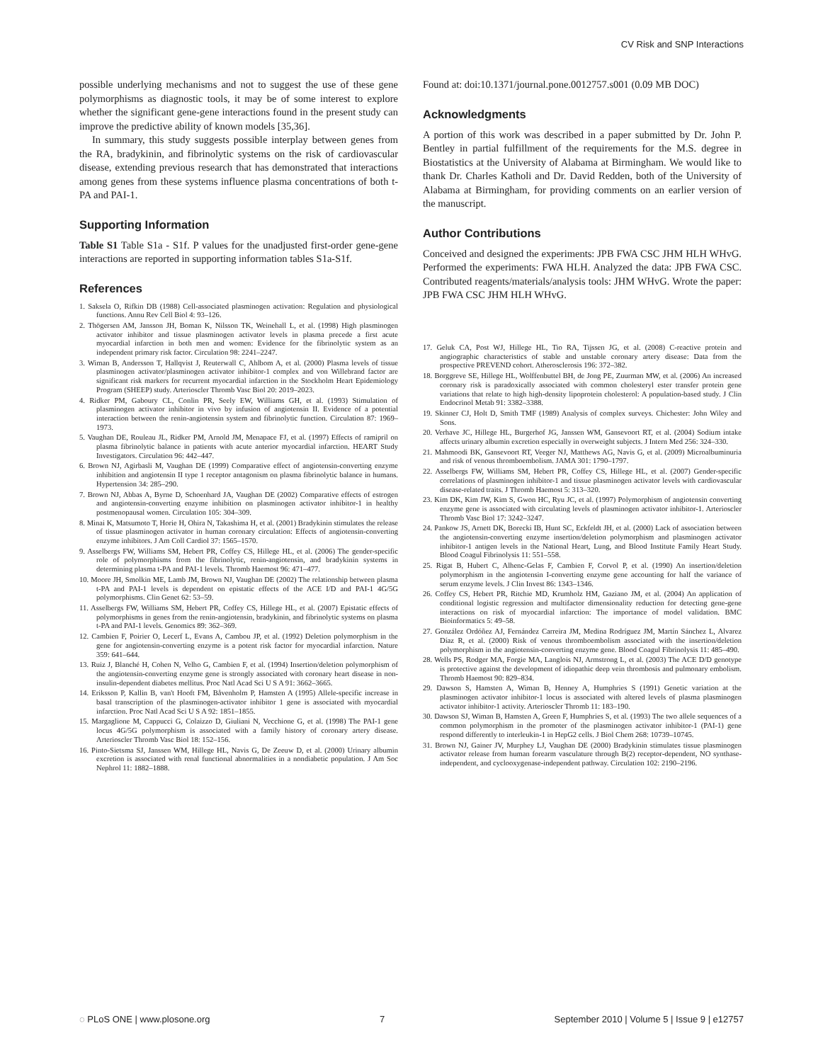CV Risk and SNP Interactions
possible underlying mechanisms and not to suggest the use of these gene polymorphisms as diagnostic tools, it may be of some interest to explore whether the significant gene-gene interactions found in the present study can improve the predictive ability of known models [35,36].
In summary, this study suggests possible interplay between genes from the RA, bradykinin, and fibrinolytic systems on the risk of cardiovascular disease, extending previous research that has demonstrated that interactions among genes from these systems influence plasma concentrations of both t-PA and PAI-1.
Supporting Information
Table S1 Table S1a - S1f. P values for the unadjusted first-order gene-gene interactions are reported in supporting information tables S1a-S1f.
References
1. Saksela O, Rifkin DB (1988) Cell-associated plasminogen activation: Regulation and physiological functions. Annu Rev Cell Biol 4: 93–126.
2. Thögersen AM, Jansson JH, Boman K, Nilsson TK, Weinehall L, et al. (1998) High plasminogen activator inhibitor and tissue plasminogen activator levels in plasma precede a first acute myocardial infarction in both men and women: Evidence for the fibrinolytic system as an independent primary risk factor. Circulation 98: 2241–2247.
3. Wiman B, Andersson T, Hallqvist J, Reuterwall C, Ahlbom A, et al. (2000) Plasma levels of tissue plasminogen activator/plasminogen activator inhibitor-1 complex and von Willebrand factor are significant risk markers for recurrent myocardial infarction in the Stockholm Heart Epidemiology Program (SHEEP) study. Arterioscler Thromb Vasc Biol 20: 2019–2023.
4. Ridker PM, Gaboury CL, Conlin PR, Seely EW, Williams GH, et al. (1993) Stimulation of plasminogen activator inhibitor in vivo by infusion of angiotensin II. Evidence of a potential interaction between the renin-angiotensin system and fibrinolytic function. Circulation 87: 1969–1973.
5. Vaughan DE, Rouleau JL, Ridker PM, Arnold JM, Menapace FJ, et al. (1997) Effects of ramipril on plasma fibrinolytic balance in patients with acute anterior myocardial infarction. HEART Study Investigators. Circulation 96: 442–447.
6. Brown NJ, Agirbasli M, Vaughan DE (1999) Comparative effect of angiotensin-converting enzyme inhibition and angiotensin II type 1 receptor antagonism on plasma fibrinolytic balance in humans. Hypertension 34: 285–290.
7. Brown NJ, Abbas A, Byrne D, Schoenhard JA, Vaughan DE (2002) Comparative effects of estrogen and angiotensin-converting enzyme inhibition on plasminogen activator inhibitor-1 in healthy postmenopausal women. Circulation 105: 304–309.
8. Minai K, Matsumoto T, Horie H, Ohira N, Takashima H, et al. (2001) Bradykinin stimulates the release of tissue plasminogen activator in human coronary circulation: Effects of angiotensin-converting enzyme inhibitors. J Am Coll Cardiol 37: 1565–1570.
9. Asselbergs FW, Williams SM, Hebert PR, Coffey CS, Hillege HL, et al. (2006) The gender-specific role of polymorphisms from the fibrinolytic, renin-angiotensin, and bradykinin systems in determining plasma t-PA and PAI-1 levels. Thromb Haemost 96: 471–477.
10. Moore JH, Smolkin ME, Lamb JM, Brown NJ, Vaughan DE (2002) The relationship between plasma t-PA and PAI-1 levels is dependent on epistatic effects of the ACE I/D and PAI-1 4G/5G polymorphisms. Clin Genet 62: 53–59.
11. Asselbergs FW, Williams SM, Hebert PR, Coffey CS, Hillege HL, et al. (2007) Epistatic effects of polymorphisms in genes from the renin-angiotensin, bradykinin, and fibrinolytic systems on plasma t-PA and PAI-1 levels. Genomics 89: 362–369.
12. Cambien F, Poirier O, Lecerf L, Evans A, Cambou JP, et al. (1992) Deletion polymorphism in the gene for angiotensin-converting enzyme is a potent risk factor for myocardial infarction. Nature 359: 641–644.
13. Ruiz J, Blanché H, Cohen N, Velho G, Cambien F, et al. (1994) Insertion/deletion polymorphism of the angiotensin-converting enzyme gene is strongly associated with coronary heart disease in non-insulin-dependent diabetes mellitus. Proc Natl Acad Sci U S A 91: 3662–3665.
14. Eriksson P, Kallin B, van't Hooft FM, Båvenholm P, Hamsten A (1995) Allele-specific increase in basal transcription of the plasminogen-activator inhibitor 1 gene is associated with myocardial infarction. Proc Natl Acad Sci U S A 92: 1851–1855.
15. Margaglione M, Cappucci G, Colaizzo D, Giuliani N, Vecchione G, et al. (1998) The PAI-1 gene locus 4G/5G polymorphism is associated with a family history of coronary artery disease. Arterioscler Thromb Vasc Biol 18: 152–156.
16. Pinto-Sietsma SJ, Janssen WM, Hillege HL, Navis G, De Zeeuw D, et al. (2000) Urinary albumin excretion is associated with renal functional abnormalities in a nondiabetic population. J Am Soc Nephrol 11: 1882–1888.
Found at: doi:10.1371/journal.pone.0012757.s001 (0.09 MB DOC)
Acknowledgments
A portion of this work was described in a paper submitted by Dr. John P. Bentley in partial fulfillment of the requirements for the M.S. degree in Biostatistics at the University of Alabama at Birmingham. We would like to thank Dr. Charles Katholi and Dr. David Redden, both of the University of Alabama at Birmingham, for providing comments on an earlier version of the manuscript.
Author Contributions
Conceived and designed the experiments: JPB FWA CSC JHM HLH WHvG. Performed the experiments: FWA HLH. Analyzed the data: JPB FWA CSC. Contributed reagents/materials/analysis tools: JHM WHvG. Wrote the paper: JPB FWA CSC JHM HLH WHvG.
17. Geluk CA, Post WJ, Hillege HL, Tio RA, Tijssen JG, et al. (2008) C-reactive protein and angiographic characteristics of stable and unstable coronary artery disease: Data from the prospective PREVEND cohort. Atherosclerosis 196: 372–382.
18. Borggreve SE, Hillege HL, Wolffenbuttel BH, de Jong PE, Zuurman MW, et al. (2006) An increased coronary risk is paradoxically associated with common cholesteryl ester transfer protein gene variations that relate to high high-density lipoprotein cholesterol: A population-based study. J Clin Endocrinol Metab 91: 3382–3388.
19. Skinner CJ, Holt D, Smith TMF (1989) Analysis of complex surveys. Chichester: John Wiley and Sons.
20. Verhave JC, Hillege HL, Burgerhof JG, Janssen WM, Gansevoort RT, et al. (2004) Sodium intake affects urinary albumin excretion especially in overweight subjects. J Intern Med 256: 324–330.
21. Mahmoodi BK, Gansevoort RT, Veeger NJ, Matthews AG, Navis G, et al. (2009) Microalbuminuria and risk of venous thromboembolism. JAMA 301: 1790–1797.
22. Asselbergs FW, Williams SM, Hebert PR, Coffey CS, Hillege HL, et al. (2007) Gender-specific correlations of plasminogen inhibitor-1 and tissue plasminogen activator levels with cardiovascular disease-related traits. J Thromb Haemost 5: 313–320.
23. Kim DK, Kim JW, Kim S, Gwon HC, Ryu JC, et al. (1997) Polymorphism of angiotensin converting enzyme gene is associated with circulating levels of plasminogen activator inhibitor-1. Arterioscler Thromb Vasc Biol 17: 3242–3247.
24. Pankow JS, Arnett DK, Borecki IB, Hunt SC, Eckfeldt JH, et al. (2000) Lack of association between the angiotensin-converting enzyme insertion/deletion polymorphism and plasminogen activator inhibitor-1 antigen levels in the National Heart, Lung, and Blood Institute Family Heart Study. Blood Coagul Fibrinolysis 11: 551–558.
25. Rigat B, Hubert C, Alhenc-Gelas F, Cambien F, Corvol P, et al. (1990) An insertion/deletion polymorphism in the angiotensin I-converting enzyme gene accounting for half the variance of serum enzyme levels. J Clin Invest 86: 1343–1346.
26. Coffey CS, Hebert PR, Ritchie MD, Krumholz HM, Gaziano JM, et al. (2004) An application of conditional logistic regression and multifactor dimensionality reduction for detecting gene-gene interactions on risk of myocardial infarction: The importance of model validation. BMC Bioinformatics 5: 49–58.
27. González Ordóñez AJ, Fernández Carreira JM, Medina Rodríguez JM, Martín Sánchez L, Alvarez Díaz R, et al. (2000) Risk of venous thromboembolism associated with the insertion/deletion polymorphism in the angiotensin-converting enzyme gene. Blood Coagul Fibrinolysis 11: 485–490.
28. Wells PS, Rodger MA, Forgie MA, Langlois NJ, Armstrong L, et al. (2003) The ACE D/D genotype is protective against the development of idiopathic deep vein thrombosis and pulmonary embolism. Thromb Haemost 90: 829–834.
29. Dawson S, Hamsten A, Wiman B, Henney A, Humphries S (1991) Genetic variation at the plasminogen activator inhibitor-1 locus is associated with altered levels of plasma plasminogen activator inhibitor-1 activity. Arterioscler Thromb 11: 183–190.
30. Dawson SJ, Wiman B, Hamsten A, Green F, Humphries S, et al. (1993) The two allele sequences of a common polymorphism in the promoter of the plasminogen activator inhibitor-1 (PAI-1) gene respond differently to interleukin-1 in HepG2 cells. J Biol Chem 268: 10739–10745.
31. Brown NJ, Gainer JV, Murphey LJ, Vaughan DE (2000) Bradykinin stimulates tissue plasminogen activator release from human forearm vasculature through B(2) receptor-dependent, NO synthase-independent, and cyclooxygenase-independent pathway. Circulation 102: 2190–2196.
◌ PLoS ONE | www.plosone.org 7 September 2010 | Volume 5 | Issue 9 | e12757